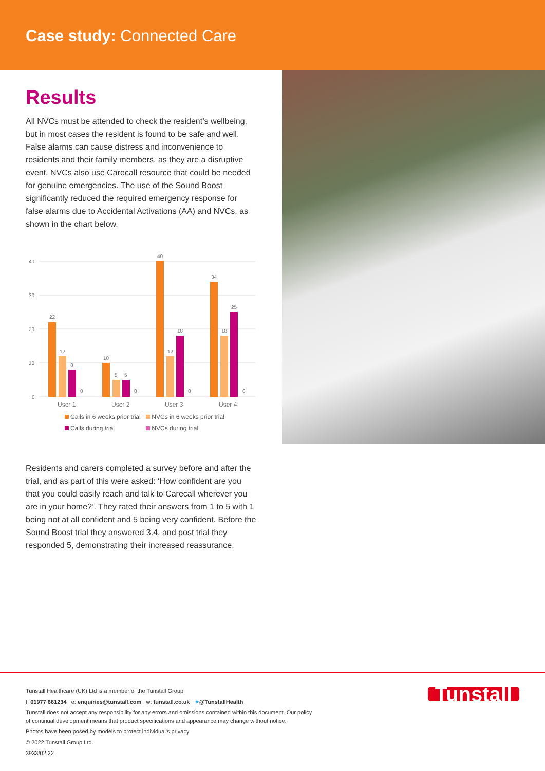Case study: Connected Care
Results
All NVCs must be attended to check the resident’s wellbeing, but in most cases the resident is found to be safe and well. False alarms can cause distress and inconvenience to residents and their family members, as they are a disruptive event. NVCs also use Carecall resource that could be needed for genuine emergencies. The use of the Sound Boost significantly reduced the required emergency response for false alarms due to Accidental Activations (AA) and NVCs, as shown in the chart below.
40
30
20
10
0
22
12
8
0
10
5
5
0
40
12
18
0
34
18
25
0
User 1
User 2
User 3
User 4
Calls in 6 weeks prior trial NVCs in 6 weeks prior trial
Calls during trial NVCs during trial
Residents and carers completed a survey before and after the trial, and as part of this were asked: ‘How confident are you that you could easily reach and talk to Carecall wherever you are in your home?’. They rated their answers from 1 to 5 with 1 being not at all confident and 5 being very confident. Before the Sound Boost trial they answered 3.4, and post trial they responded 5, demonstrating their increased reassurance.
Tunstall Healthcare (UK) Ltd is a member of the Tunstall Group.
t: 01977 661234 e: enquiries@tunstall.com w: tunstall.co.uk ✦@TunstallHealth
Tunstall does not accept any responsibility for any errors and omissions contained within this document. Our policy
of continual development means that product specifications and appearance may change without notice.
Photos have been posed by models to protect individual’s privacy
© 2022 Tunstall Group Ltd.
3933/02.22
Tunstall